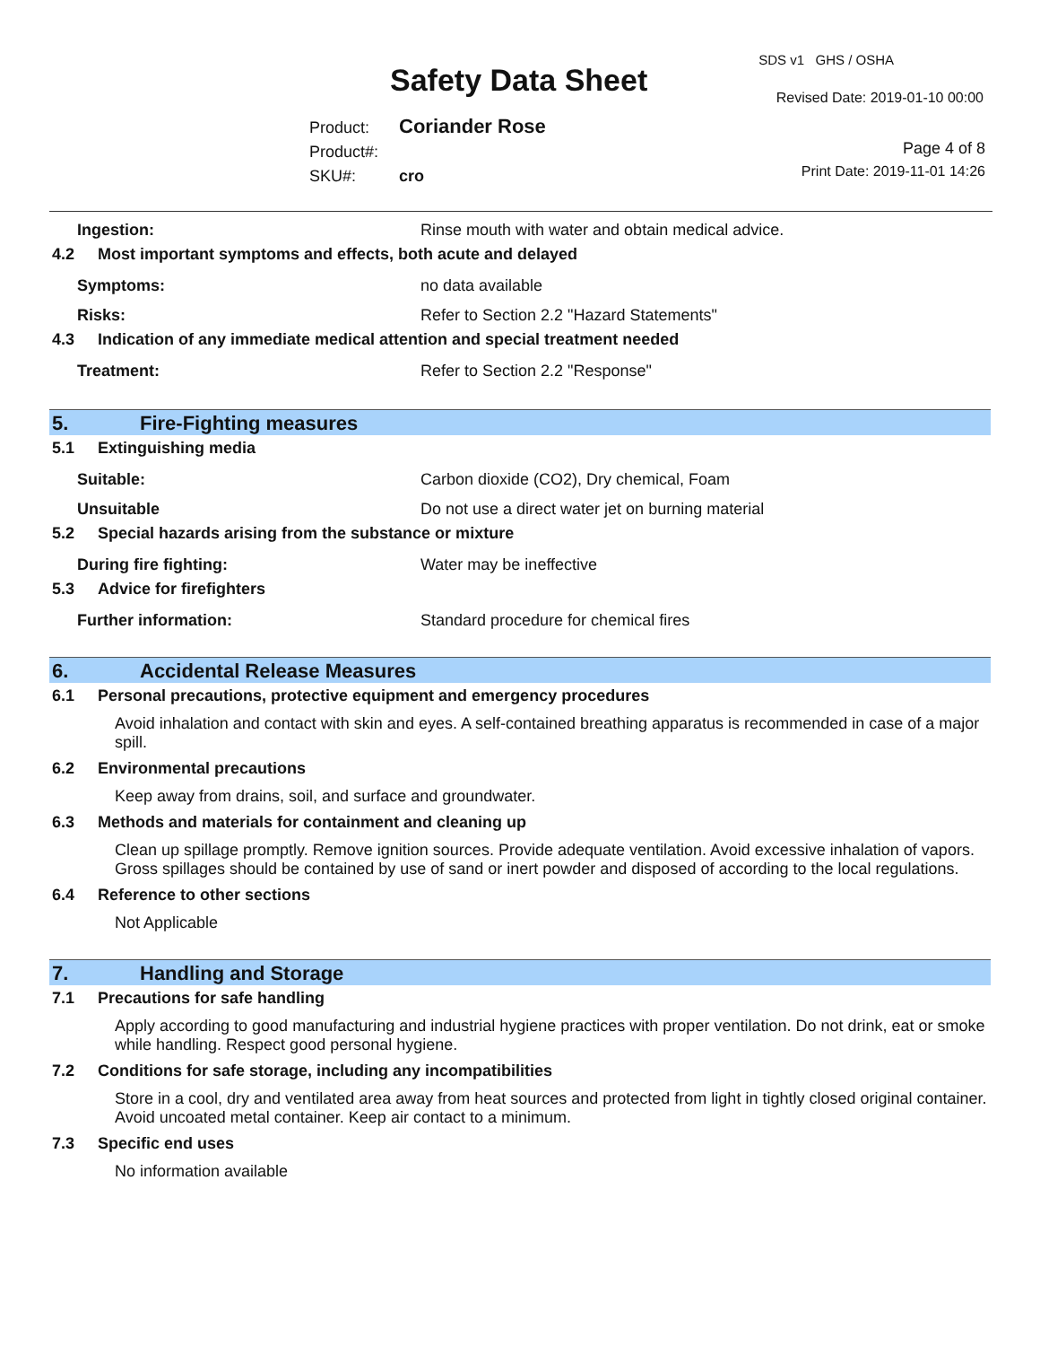Safety Data Sheet
SDS v1 GHS / OSHA
Revised Date: 2019-01-10 00:00
Product: Coriander Rose
Product#:
SKU#: cro
Page 4 of 8
Print Date: 2019-11-01 14:26
Ingestion: Rinse mouth with water and obtain medical advice.
4.2 Most important symptoms and effects, both acute and delayed
Symptoms: no data available
Risks: Refer to Section 2.2 "Hazard Statements"
4.3 Indication of any immediate medical attention and special treatment needed
Treatment: Refer to Section 2.2 "Response"
5. Fire-Fighting measures
5.1 Extinguishing media
Suitable: Carbon dioxide (CO2), Dry chemical, Foam
Unsuitable Do not use a direct water jet on burning material
5.2 Special hazards arising from the substance or mixture
During fire fighting: Water may be ineffective
5.3 Advice for firefighters
Further information: Standard procedure for chemical fires
6. Accidental Release Measures
6.1 Personal precautions, protective equipment and emergency procedures
Avoid inhalation and contact with skin and eyes. A self-contained breathing apparatus is recommended in case of a major spill.
6.2 Environmental precautions
Keep away from drains, soil, and surface and groundwater.
6.3 Methods and materials for containment and cleaning up
Clean up spillage promptly. Remove ignition sources. Provide adequate ventilation. Avoid excessive inhalation of vapors. Gross spillages should be contained by use of sand or inert powder and disposed of according to the local regulations.
6.4 Reference to other sections
Not Applicable
7. Handling and Storage
7.1 Precautions for safe handling
Apply according to good manufacturing and industrial hygiene practices with proper ventilation. Do not drink, eat or smoke while handling. Respect good personal hygiene.
7.2 Conditions for safe storage, including any incompatibilities
Store in a cool, dry and ventilated area away from heat sources and protected from light in tightly closed original container. Avoid uncoated metal container. Keep air contact to a minimum.
7.3 Specific end uses
No information available